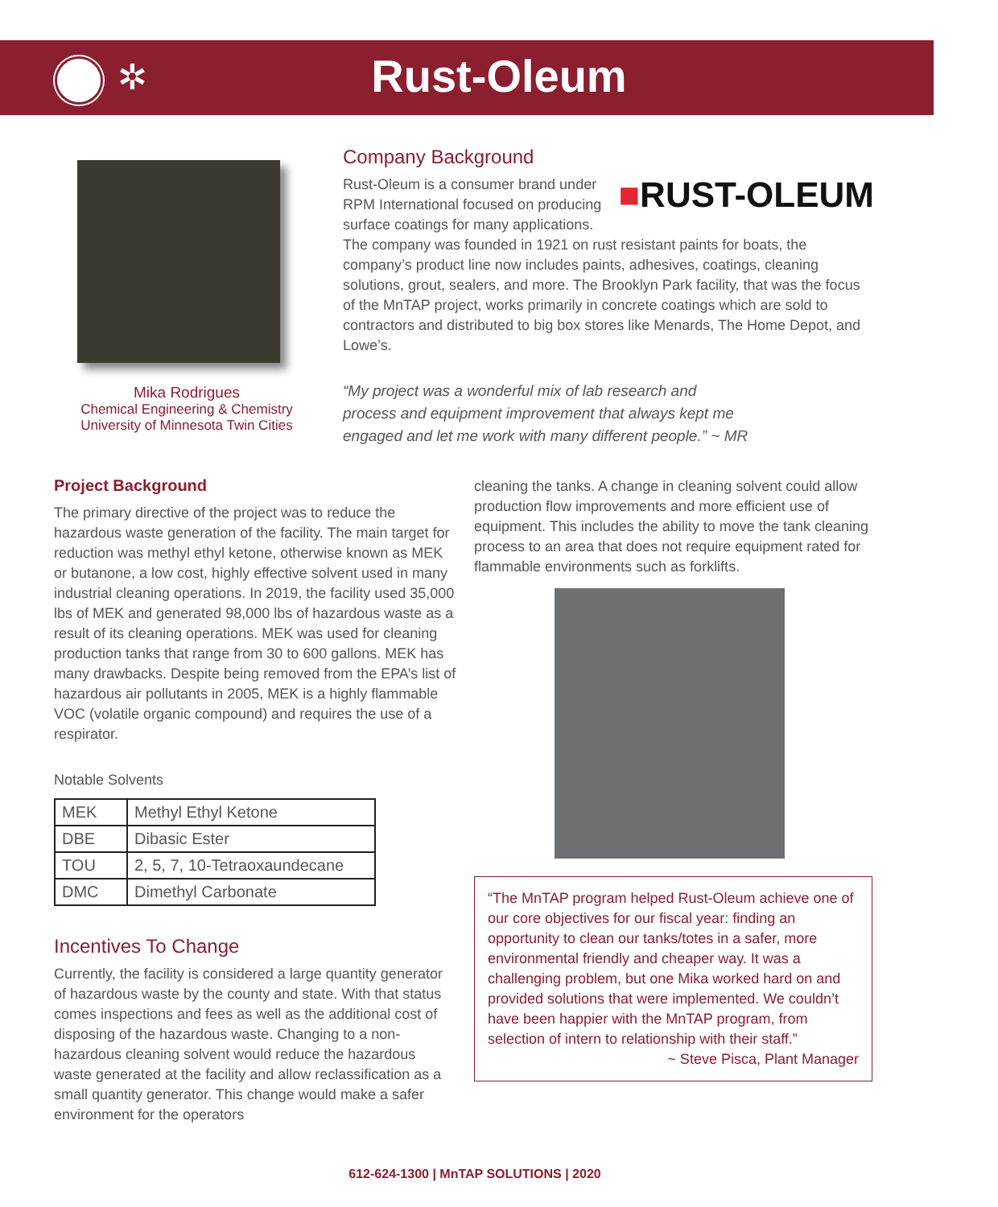✲
Rust-Oleum
Mika Rodrigues
Chemical Engineering & Chemistry
University of Minnesota Twin Cities
Company Background
■RUST-OLEUM
Rust-Oleum is a consumer brand under RPM International focused on producing surface coatings for many applications. The company was founded in 1921 on rust resistant paints for boats, the company’s product line now includes paints, adhesives, coatings, cleaning solutions, grout, sealers, and more. The Brooklyn Park facility, that was the focus of the MnTAP project, works primarily in concrete coatings which are sold to contractors and distributed to big box stores like Menards, The Home Depot, and Lowe’s.
“My project was a wonderful mix of lab research and process and equipment improvement that always kept me engaged and let me work with many different people.” ~ MR
Project Background
The primary directive of the project was to reduce the hazardous waste generation of the facility. The main target for reduction was methyl ethyl ketone, otherwise known as MEK or butanone, a low cost, highly effective solvent used in many industrial cleaning operations. In 2019, the facility used 35,000 lbs of MEK and generated 98,000 lbs of hazardous waste as a result of its cleaning operations. MEK was used for cleaning production tanks that range from 30 to 600 gallons. MEK has many drawbacks. Despite being removed from the EPA’s list of hazardous air pollutants in 2005, MEK is a highly flammable VOC (volatile organic compound) and requires the use of a respirator.
Notable Solvents
| MEK | Methyl Ethyl Ketone |
| DBE | Dibasic Ester |
| TOU | 2, 5, 7, 10-Tetraoxaundecane |
| DMC | Dimethyl Carbonate |
Incentives To Change
Currently, the facility is considered a large quantity generator of hazardous waste by the county and state. With that status comes inspections and fees as well as the additional cost of disposing of the hazardous waste. Changing to a non-hazardous cleaning solvent would reduce the hazardous waste generated at the facility and allow reclassification as a small quantity generator. This change would make a safer environment for the operators
cleaning the tanks. A change in cleaning solvent could allow production flow improvements and more efficient use of equipment. This includes the ability to move the tank cleaning process to an area that does not require equipment rated for flammable environments such as forklifts.
“The MnTAP program helped Rust-Oleum achieve one of our core objectives for our fiscal year: finding an opportunity to clean our tanks/totes in a safer, more environmental friendly and cheaper way. It was a challenging problem, but one Mika worked hard on and provided solutions that were implemented. We couldn’t have been happier with the MnTAP program, from selection of intern to relationship with their staff.”
~ Steve Pisca, Plant Manager
612-624-1300 | MnTAP SOLUTIONS | 2020